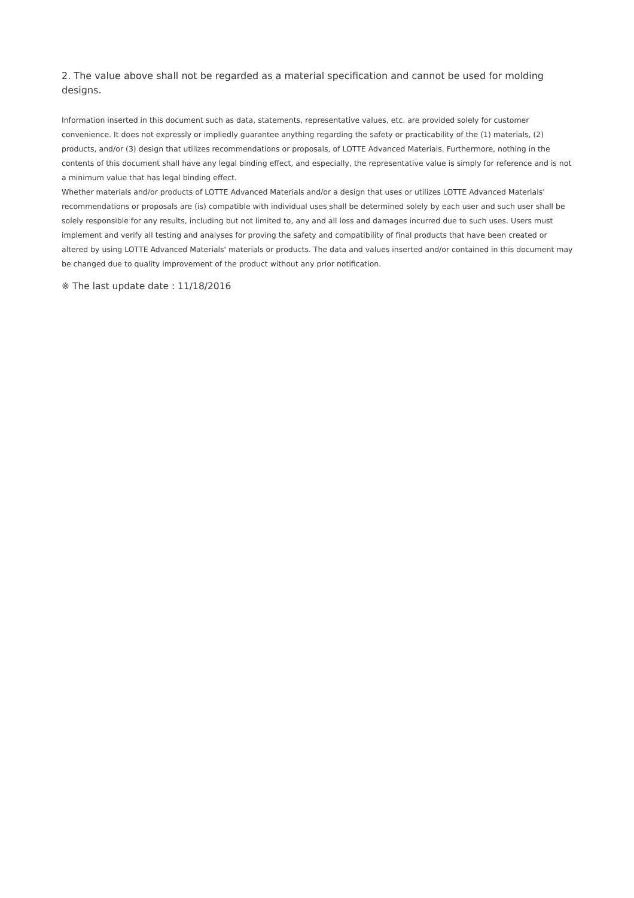2. The value above shall not be regarded as a material specification and cannot be used for molding designs.
Information inserted in this document such as data, statements, representative values, etc. are provided solely for customer convenience. It does not expressly or impliedly guarantee anything regarding the safety or practicability of the (1) materials, (2) products, and/or (3) design that utilizes recommendations or proposals, of LOTTE Advanced Materials. Furthermore, nothing in the contents of this document shall have any legal binding effect, and especially, the representative value is simply for reference and is not a minimum value that has legal binding effect.
Whether materials and/or products of LOTTE Advanced Materials and/or a design that uses or utilizes LOTTE Advanced Materials' recommendations or proposals are (is) compatible with individual uses shall be determined solely by each user and such user shall be solely responsible for any results, including but not limited to, any and all loss and damages incurred due to such uses. Users must implement and verify all testing and analyses for proving the safety and compatibility of final products that have been created or altered by using LOTTE Advanced Materials' materials or products. The data and values inserted and/or contained in this document may be changed due to quality improvement of the product without any prior notification.
※ The last update date : 11/18/2016